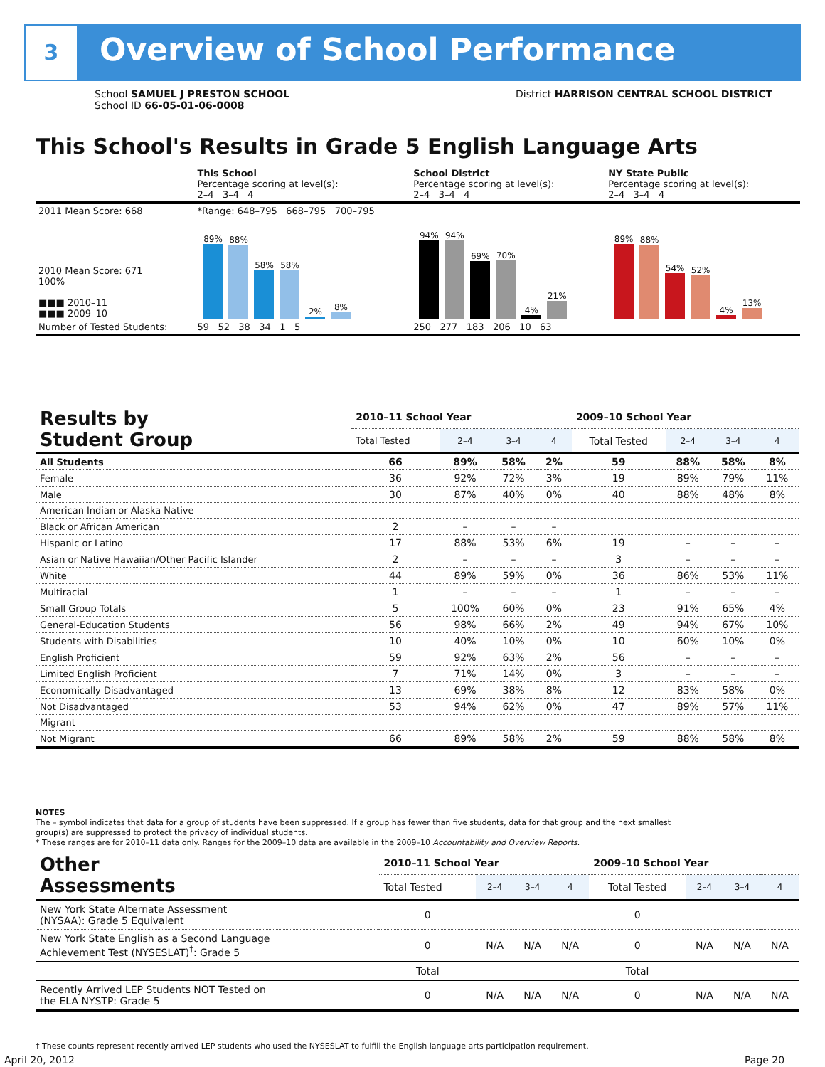3 Overview of School Performance
School SAMUEL J PRESTON SCHOOL
School ID 66-05-01-06-0008
District HARRISON CENTRAL SCHOOL DISTRICT
This School's Results in Grade 5 English Language Arts
| | This School Percentage scoring at level(s): 2–4 3–4 4 | School District Percentage scoring at level(s): 2–4 3–4 4 | NY State Public Percentage scoring at level(s): 2–4 3–4 4 |
| 2011 Mean Score: 668 | *Range: 648–795 668–795 700–795 | | |
| 2010 Mean Score: 671 100% ■■■ 2010–11 ■■■ 2009–10 | 89% 88% 58% 58% 2% 8% | 94% 94% 69% 70% 4% 21% | 89% 88% 54% 52% 4% 13% |
| Number of Tested Students: | 59 52 38 34 1 5 | 250 277 183 206 10 63 | |
| Results by Student Group | 2010–11 School Year | | | | 2009–10 School Year | | | |
| --- | --- | --- | --- | --- | --- | --- | --- | --- |
| | Total Tested | 2–4 | 3–4 | 4 | Total Tested | 2–4 | 3–4 | 4 |
| All Students | 66 | 89% | 58% | 2% | 59 | 88% | 58% | 8% |
| Female | 36 | 92% | 72% | 3% | 19 | 89% | 79% | 11% |
| Male | 30 | 87% | 40% | 0% | 40 | 88% | 48% | 8% |
| American Indian or Alaska Native | | | | | | | | |
| Black or African American | 2 | – | – | – | | | | |
| Hispanic or Latino | 17 | 88% | 53% | 6% | 19 | – | – | – |
| Asian or Native Hawaiian/Other Pacific Islander | 2 | – | – | – | 3 | – | – | – |
| White | 44 | 89% | 59% | 0% | 36 | 86% | 53% | 11% |
| Multiracial | 1 | – | – | – | 1 | – | – | – |
| Small Group Totals | 5 | 100% | 60% | 0% | 23 | 91% | 65% | 4% |
| General-Education Students | 56 | 98% | 66% | 2% | 49 | 94% | 67% | 10% |
| Students with Disabilities | 10 | 40% | 10% | 0% | 10 | 60% | 10% | 0% |
| English Proficient | 59 | 92% | 63% | 2% | 56 | – | – | – |
| Limited English Proficient | 7 | 71% | 14% | 0% | 3 | – | – | – |
| Economically Disadvantaged | 13 | 69% | 38% | 8% | 12 | 83% | 58% | 0% |
| Not Disadvantaged | 53 | 94% | 62% | 0% | 47 | 89% | 57% | 11% |
| Migrant | | | | | | | | |
| Not Migrant | 66 | 89% | 58% | 2% | 59 | 88% | 58% | 8% |
NOTES
The – symbol indicates that data for a group of students have been suppressed. If a group has fewer than five students, data for that group and the next smallest group(s) are suppressed to protect the privacy of individual students.
* These ranges are for 2010–11 data only. Ranges for the 2009–10 data are available in the 2009–10 Accountability and Overview Reports.
| Other Assessments | 2010–11 School Year | | | | 2009–10 School Year | | | |
| --- | --- | --- | --- | --- | --- | --- | --- | --- |
| | Total Tested | 2–4 | 3–4 | 4 | Total Tested | 2–4 | 3–4 | 4 |
| New York State Alternate Assessment (NYSAA): Grade 5 Equivalent | 0 | | | | 0 | | | |
| New York State English as a Second Language Achievement Test (NYSESLAT)<sup>†</sup>: Grade 5 | 0 | N/A | N/A | N/A | 0 | N/A | N/A | N/A |
| | Total | | | | Total | | | |
| Recently Arrived LEP Students NOT Tested on the ELA NYSTP: Grade 5 | 0 | N/A | N/A | N/A | 0 | N/A | N/A | N/A |
† These counts represent recently arrived LEP students who used the NYSESLAT to fulfill the English language arts participation requirement.
April 20, 2012 Page 20